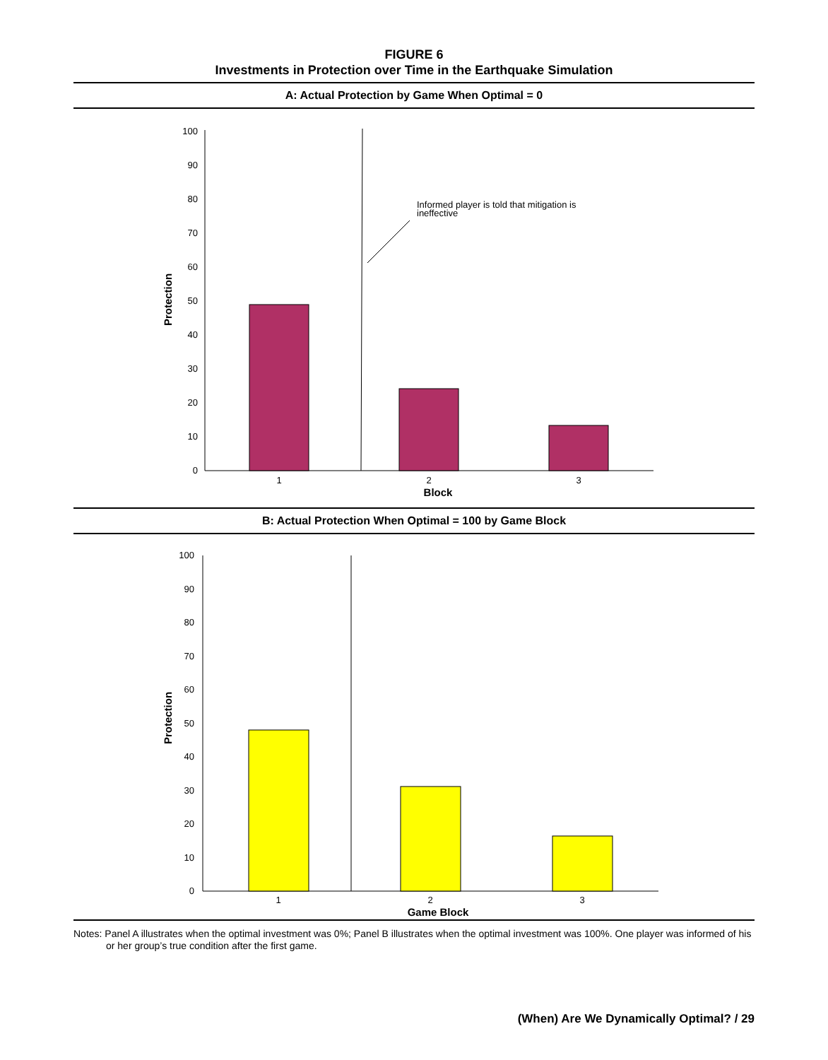FIGURE 6
Investments in Protection over Time in the Earthquake Simulation
A: Actual Protection by Game When Optimal = 0
0
10
20
30
40
50
60
70
80
90
100
Protection
Informed player is told that mitigation is
ineffective
1
2
3
Block
B: Actual Protection When Optimal = 100 by Game Block
0
10
20
30
40
50
60
70
80
90
100
Protection
1
2
3
Game Block
Notes: Panel A illustrates when the optimal investment was 0%; Panel B illustrates when the optimal investment was 100%. One player was informed of his or her group’s true condition after the first game.
(When) Are We Dynamically Optimal? / 29